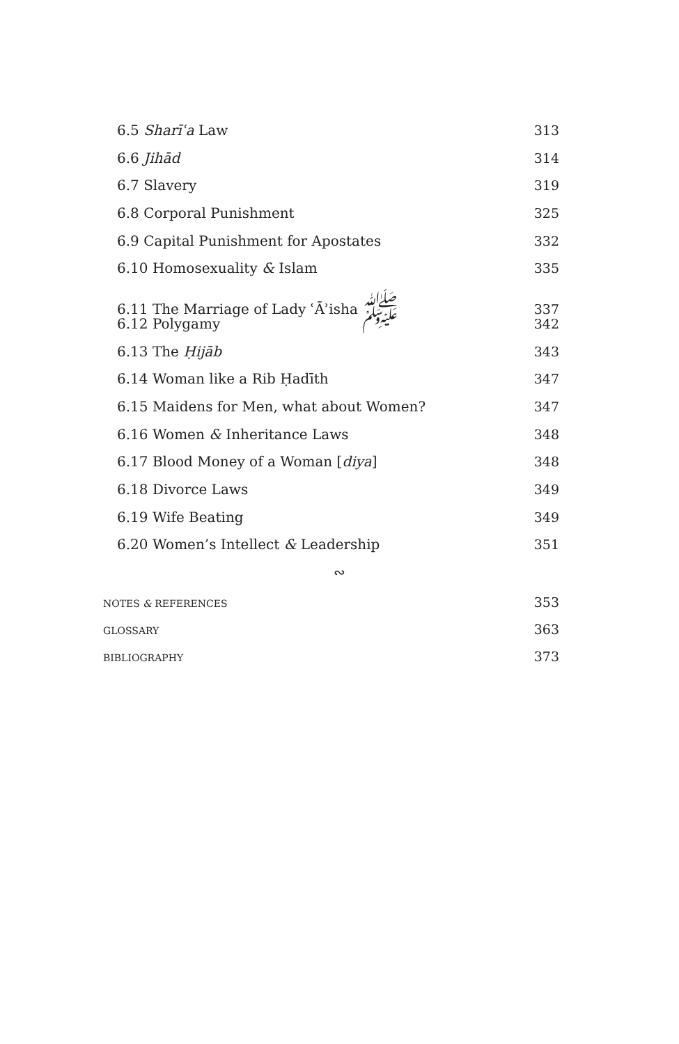6.5 Sharīʿa Law 313
6.6 Jihād 314
6.7 Slavery 319
6.8 Corporal Punishment 325
6.9 Capital Punishment for Apostates 332
6.10 Homosexuality & Islam 335
6.11 The Marriage of Lady ʿĀʾisha ﷺ 337
6.12 Polygamy 342
6.13 The Ḥijāb 343
6.14 Woman like a Rib Ḥadīth 347
6.15 Maidens for Men, what about Women? 347
6.16 Women & Inheritance Laws 348
6.17 Blood Money of a Woman [diya] 348
6.18 Divorce Laws 349
6.19 Wife Beating 349
6.20 Women’s Intellect & Leadership 351
∾
NOTES & REFERENCES 353
GLOSSARY 363
BIBLIOGRAPHY 373